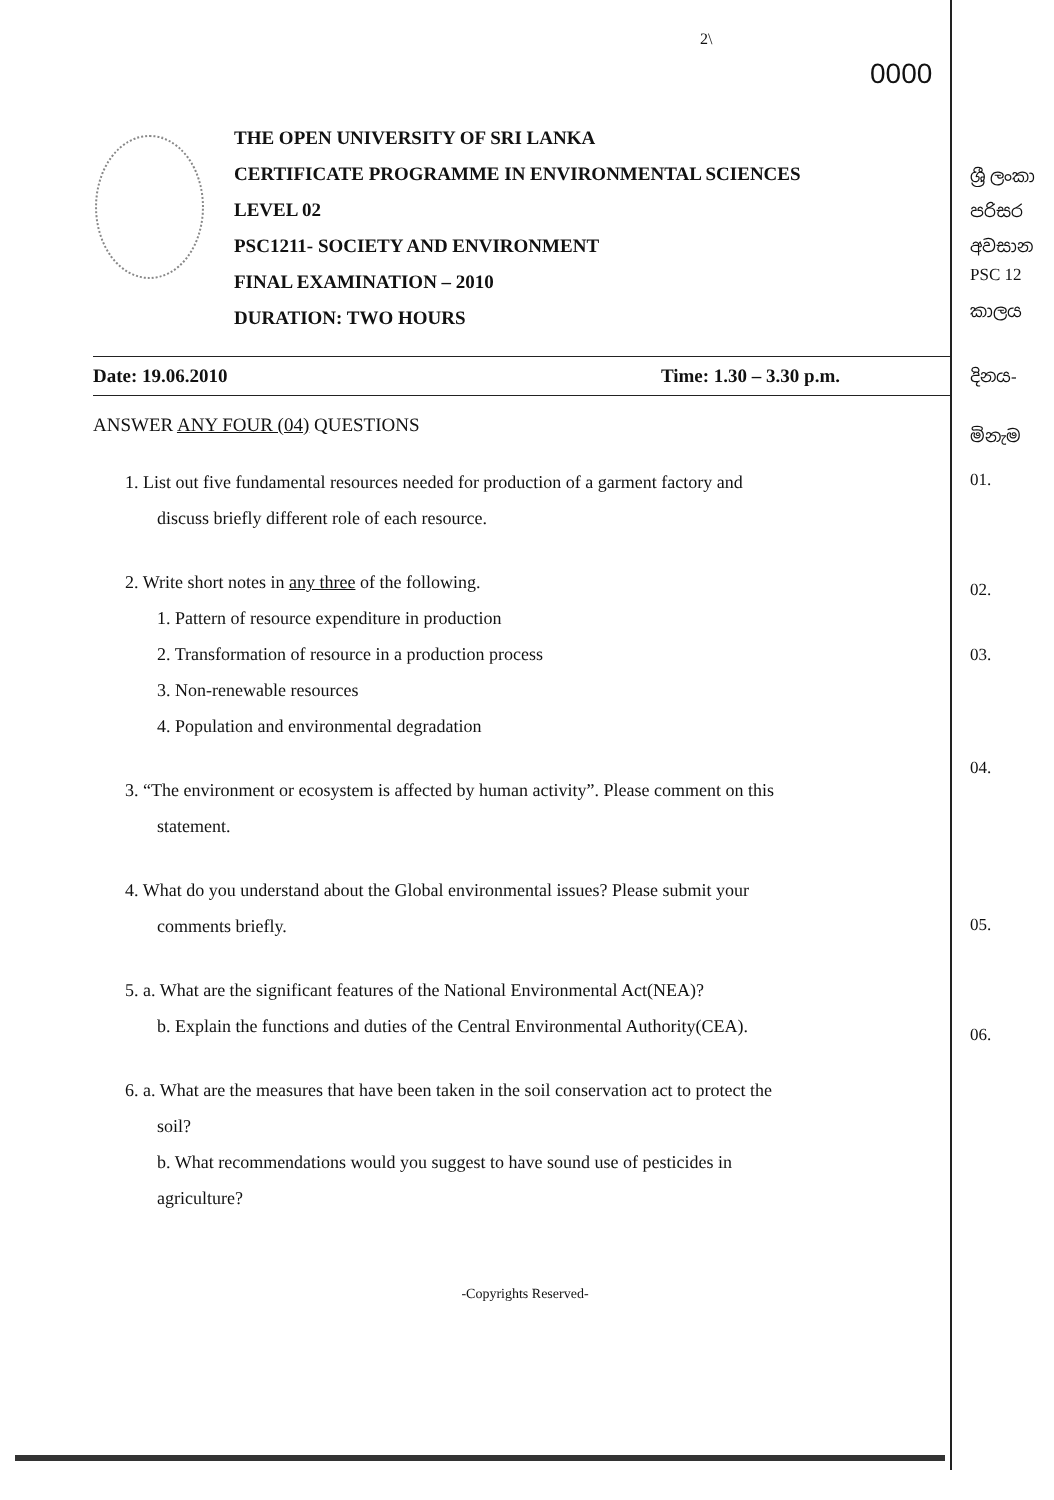2\
0000
THE OPEN UNIVERSITY OF SRI LANKA
CERTIFICATE PROGRAMME IN ENVIRONMENTAL SCIENCES
LEVEL 02
PSC1211- SOCIETY AND ENVIRONMENT
FINAL EXAMINATION – 2010
DURATION: TWO HOURS
Date: 19.06.2010 Time: 1.30 – 3.30 p.m.
ANSWER ANY FOUR (04) QUESTIONS
1. List out five fundamental resources needed for production of a garment factory and
discuss briefly different role of each resource.
2. Write short notes in any three of the following.
1. Pattern of resource expenditure in production
2. Transformation of resource in a production process
3. Non-renewable resources
4. Population and environmental degradation
3. “The environment or ecosystem is affected by human activity”. Please comment on this
statement.
4. What do you understand about the Global environmental issues? Please submit your
comments briefly.
5. a. What are the significant features of the National Environmental Act(NEA)?
b. Explain the functions and duties of the Central Environmental Authority(CEA).
6. a. What are the measures that have been taken in the soil conservation act to protect the
soil?
b. What recommendations would you suggest to have sound use of pesticides in
agriculture?
-Copyrights Reserved-
ශ්‍රී ලංකා
පරිසර
අවසාන
PSC 12
කාලය
දිනය-
මිනැම
01.
02.
03.
04.
05.
06.